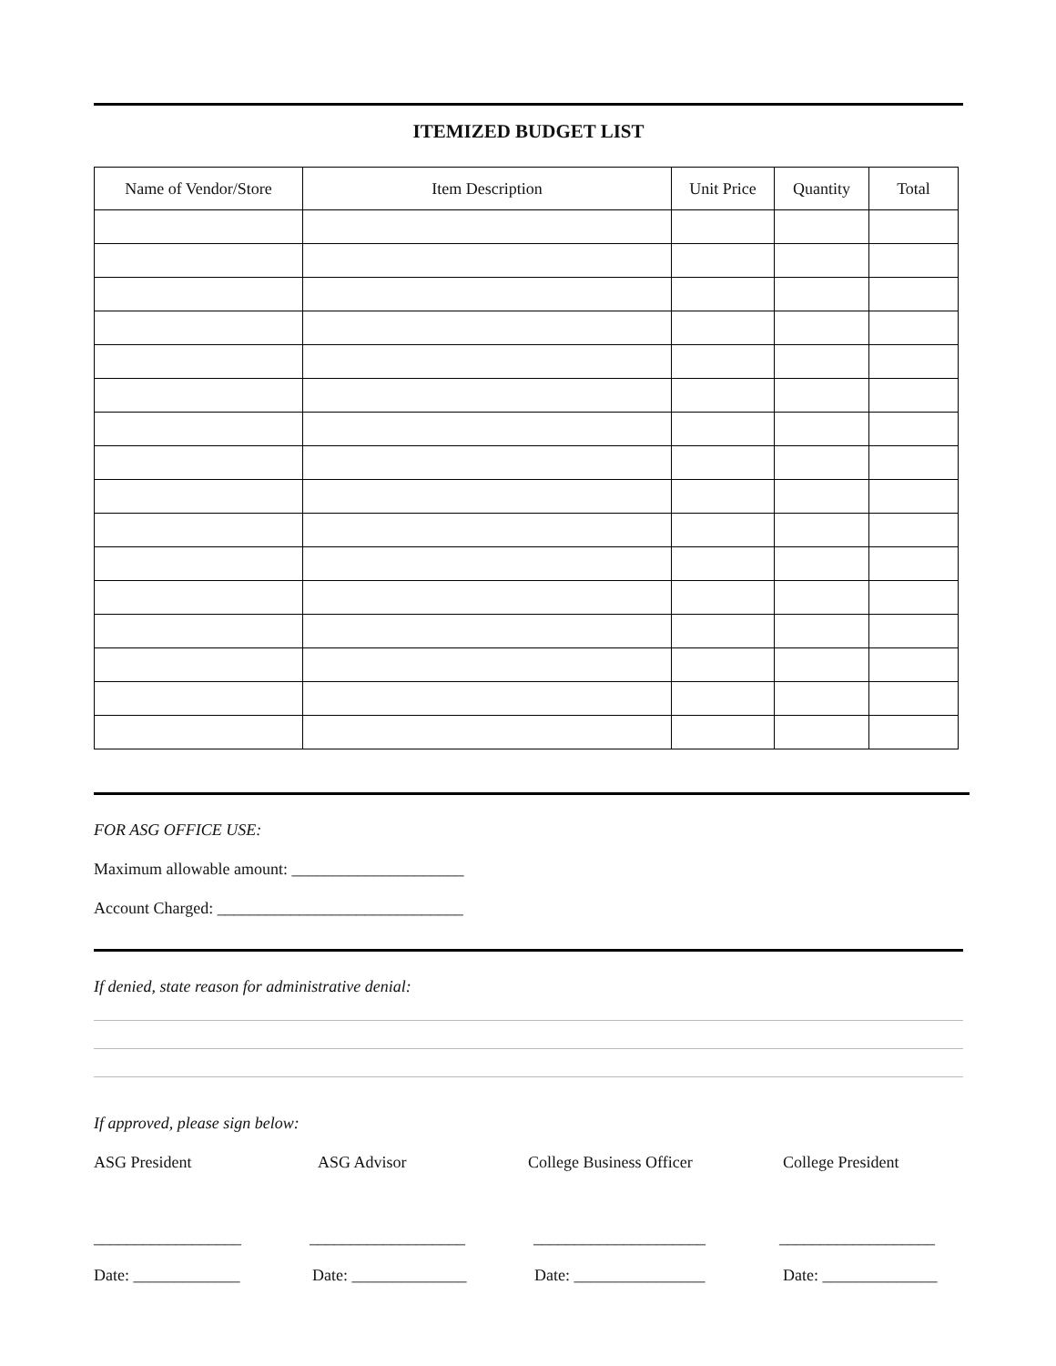ITEMIZED BUDGET LIST
| Name of Vendor/Store | Item Description | Unit Price | Quantity | Total |
| --- | --- | --- | --- | --- |
FOR ASG OFFICE USE:
Maximum allowable amount: _____________________
Account Charged: ______________________________
If denied, state reason for administrative denial:
If approved, please sign below:
ASG President ASG Advisor College Business Officer College President
__________________ ___________________ _____________________ ___________________
Date: _____________ Date: ______________ Date: ________________ Date: ______________